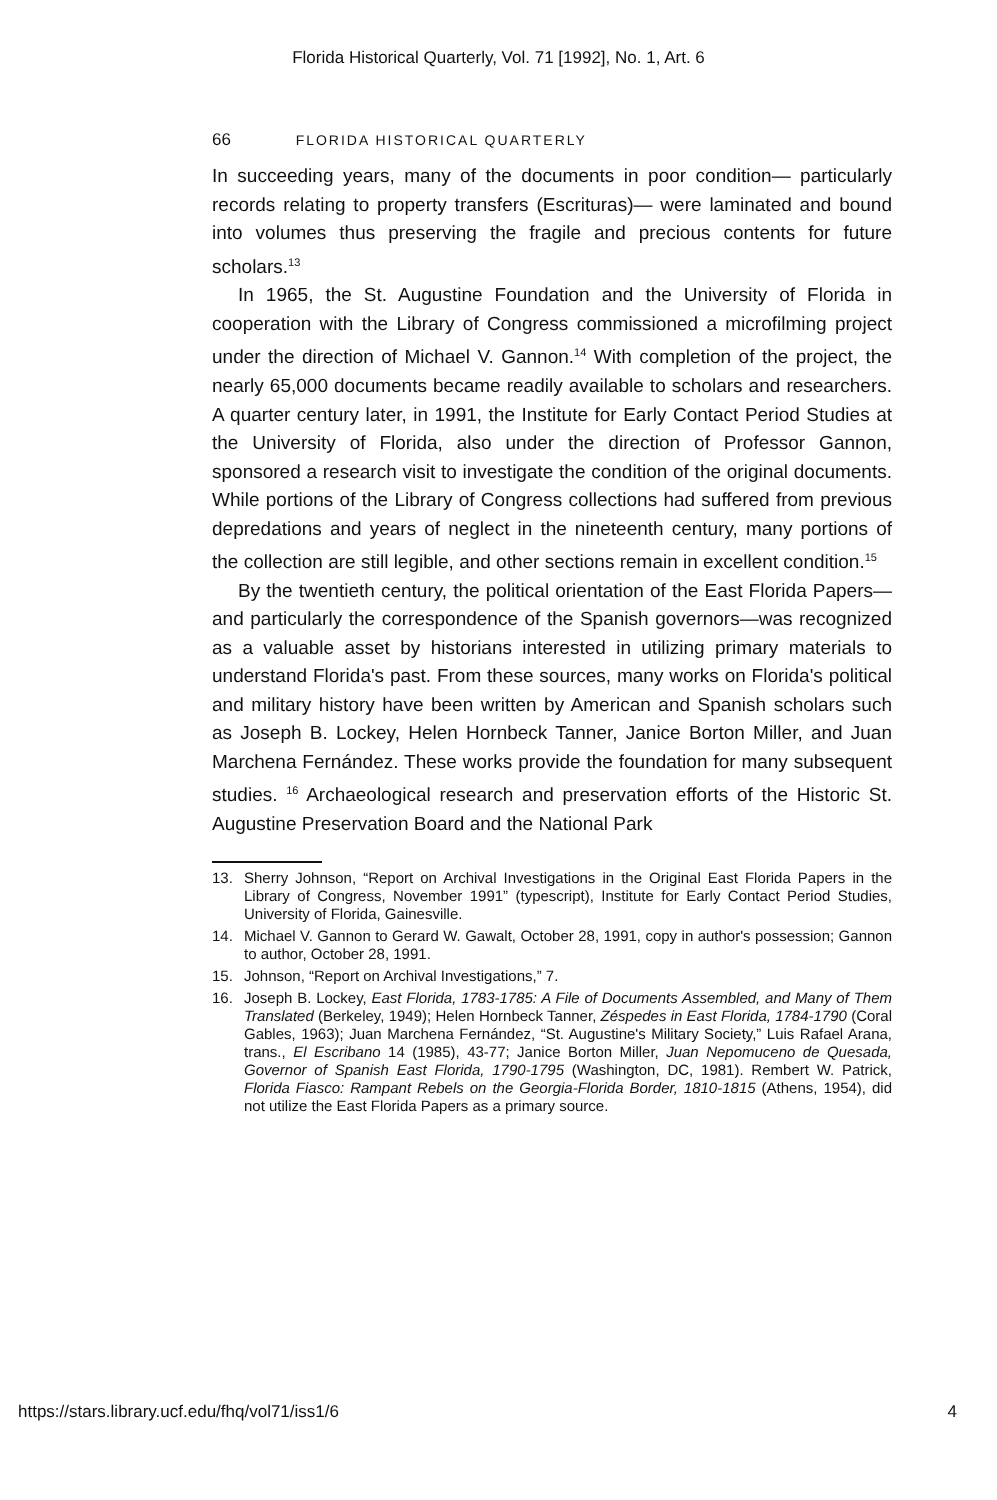Florida Historical Quarterly, Vol. 71 [1992], No. 1, Art. 6
66 FLORIDA HISTORICAL QUARTERLY
In succeeding years, many of the documents in poor condition— particularly records relating to property transfers (Escrituras)— were laminated and bound into volumes thus preserving the fragile and precious contents for future scholars.<sup>13</sup>
In 1965, the St. Augustine Foundation and the University of Florida in cooperation with the Library of Congress commissioned a microfilming project under the direction of Michael V. Gannon.<sup>14</sup> With completion of the project, the nearly 65,000 documents became readily available to scholars and researchers. A quarter century later, in 1991, the Institute for Early Contact Period Studies at the University of Florida, also under the direction of Professor Gannon, sponsored a research visit to investigate the condition of the original documents. While portions of the Library of Congress collections had suffered from previous depredations and years of neglect in the nineteenth century, many portions of the collection are still legible, and other sections remain in excellent condition.<sup>15</sup>
By the twentieth century, the political orientation of the East Florida Papers—and particularly the correspondence of the Spanish governors—was recognized as a valuable asset by historians interested in utilizing primary materials to understand Florida's past. From these sources, many works on Florida's political and military history have been written by American and Spanish scholars such as Joseph B. Lockey, Helen Hornbeck Tanner, Janice Borton Miller, and Juan Marchena Fernández. These works provide the foundation for many subsequent studies. <sup>16</sup> Archaeological research and preservation efforts of the Historic St. Augustine Preservation Board and the National Park
13. Sherry Johnson, “Report on Archival Investigations in the Original East Florida Papers in the Library of Congress, November 1991” (typescript), Institute for Early Contact Period Studies, University of Florida, Gainesville.
14. Michael V. Gannon to Gerard W. Gawalt, October 28, 1991, copy in author's possession; Gannon to author, October 28, 1991.
15. Johnson, “Report on Archival Investigations,” 7.
16. Joseph B. Lockey, East Florida, 1783-1785: A File of Documents Assembled, and Many of Them Translated (Berkeley, 1949); Helen Hornbeck Tanner, Zéspedes in East Florida, 1784-1790 (Coral Gables, 1963); Juan Marchena Fernández, “St. Augustine's Military Society,” Luis Rafael Arana, trans., El Escribano 14 (1985), 43-77; Janice Borton Miller, Juan Nepomuceno de Quesada, Governor of Spanish East Florida, 1790-1795 (Washington, DC, 1981). Rembert W. Patrick, Florida Fiasco: Rampant Rebels on the Georgia-Florida Border, 1810-1815 (Athens, 1954), did not utilize the East Florida Papers as a primary source.
https://stars.library.ucf.edu/fhq/vol71/iss1/6 4